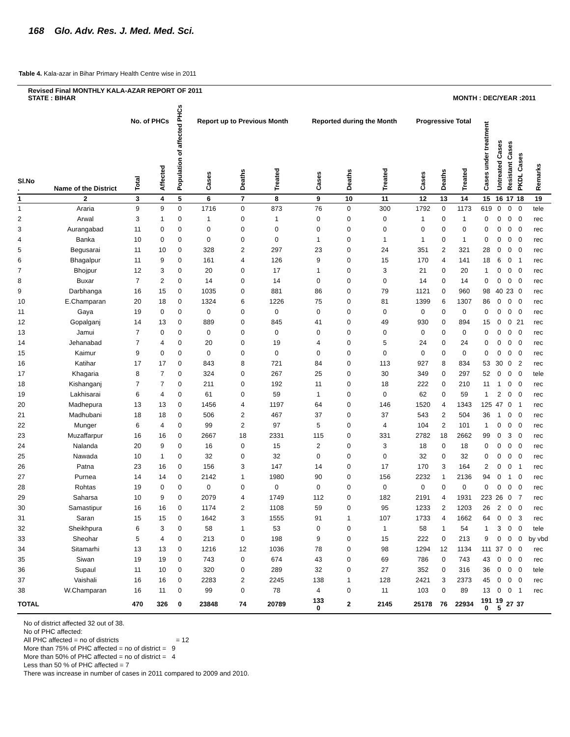168 Glo. Adv. Res. J. Med. Med. Sci.
Table 4. Kala-azar in Bihar Primary Health Centre wise in 2011
| Revised Final MONTHLY KALA-AZAR REPORT OF 2011 STATE : BIHAR | | | | | | | | | | | | MONTH : DEC/YEAR :2011 | | | | | | |
| --- | --- | --- | --- | --- | --- | --- | --- | --- | --- | --- | --- | --- | --- | --- | --- | --- | --- | --- |
| Sl.No . | Name of the District | No. of PHCs | | Population of affected PHCs | Report up to Previous Month | | | Reported during the Month | | | Progressive Total | | | Cases under treatment | Untreated Cases | Resistant Cases | PKDL Cases | Remarks |
| | | Total | Affected | | Cases | Deaths | Treated | Cases | Deaths | Treated | Cases | Deaths | Treated | | | | | |
| 1 | 2 | 3 | 4 | 5 | 6 | 7 | 8 | 9 | 10 | 11 | 12 | 13 | 14 | 15 | 16 | 17 | 18 | 19 |
| 1 | Araria | 9 | 9 | 0 | 1716 | 0 | 873 | 76 | 0 | 300 | 1792 | 0 | 1173 | 619 | 0 | 0 | 0 | tele |
| 2 | Arwal | 3 | 1 | 0 | 1 | 0 | 1 | 0 | 0 | 0 | 1 | 0 | 1 | 0 | 0 | 0 | 0 | rec |
| 3 | Aurangabad | 11 | 0 | 0 | 0 | 0 | 0 | 0 | 0 | 0 | 0 | 0 | 0 | 0 | 0 | 0 | 0 | rec |
| 4 | Banka | 10 | 0 | 0 | 0 | 0 | 0 | 1 | 0 | 1 | 1 | 0 | 1 | 0 | 0 | 0 | 0 | rec |
| 5 | Begusarai | 11 | 10 | 0 | 328 | 2 | 297 | 23 | 0 | 24 | 351 | 2 | 321 | 28 | 0 | 0 | 0 | rec |
| 6 | Bhagalpur | 11 | 9 | 0 | 161 | 4 | 126 | 9 | 0 | 15 | 170 | 4 | 141 | 18 | 6 | 0 | 1 | rec |
| 7 | Bhojpur | 12 | 3 | 0 | 20 | 0 | 17 | 1 | 0 | 3 | 21 | 0 | 20 | 1 | 0 | 0 | 0 | rec |
| 8 | Buxar | 7 | 2 | 0 | 14 | 0 | 14 | 0 | 0 | 0 | 14 | 0 | 14 | 0 | 0 | 0 | 0 | rec |
| 9 | Darbhanga | 16 | 15 | 0 | 1035 | 0 | 881 | 86 | 0 | 79 | 1121 | 0 | 960 | 98 | 40 | 23 | 0 | rec |
| 10 | E.Champaran | 20 | 18 | 0 | 1324 | 6 | 1226 | 75 | 0 | 81 | 1399 | 6 | 1307 | 86 | 0 | 0 | 0 | rec |
| 11 | Gaya | 19 | 0 | 0 | 0 | 0 | 0 | 0 | 0 | 0 | 0 | 0 | 0 | 0 | 0 | 0 | 0 | rec |
| 12 | Gopalganj | 14 | 13 | 0 | 889 | 0 | 845 | 41 | 0 | 49 | 930 | 0 | 894 | 15 | 0 | 0 | 21 | rec |
| 13 | Jamui | 7 | 0 | 0 | 0 | 0 | 0 | 0 | 0 | 0 | 0 | 0 | 0 | 0 | 0 | 0 | 0 | rec |
| 14 | Jehanabad | 7 | 4 | 0 | 20 | 0 | 19 | 4 | 0 | 5 | 24 | 0 | 24 | 0 | 0 | 0 | 0 | rec |
| 15 | Kaimur | 9 | 0 | 0 | 0 | 0 | 0 | 0 | 0 | 0 | 0 | 0 | 0 | 0 | 0 | 0 | 0 | rec |
| 16 | Katihar | 17 | 17 | 0 | 843 | 8 | 721 | 84 | 0 | 113 | 927 | 8 | 834 | 53 | 30 | 0 | 2 | rec |
| 17 | Khagaria | 8 | 7 | 0 | 324 | 0 | 267 | 25 | 0 | 30 | 349 | 0 | 297 | 52 | 0 | 0 | 0 | tele |
| 18 | Kishanganj | 7 | 7 | 0 | 211 | 0 | 192 | 11 | 0 | 18 | 222 | 0 | 210 | 11 | 1 | 0 | 0 | rec |
| 19 | Lakhisarai | 6 | 4 | 0 | 61 | 0 | 59 | 1 | 0 | 0 | 62 | 0 | 59 | 1 | 2 | 0 | 0 | rec |
| 20 | Madhepura | 13 | 13 | 0 | 1456 | 4 | 1197 | 64 | 0 | 146 | 1520 | 4 | 1343 | 125 | 47 | 0 | 1 | rec |
| 21 | Madhubani | 18 | 18 | 0 | 506 | 2 | 467 | 37 | 0 | 37 | 543 | 2 | 504 | 36 | 1 | 0 | 0 | rec |
| 22 | Munger | 6 | 4 | 0 | 99 | 2 | 97 | 5 | 0 | 4 | 104 | 2 | 101 | 1 | 0 | 0 | 0 | rec |
| 23 | Muzaffarpur | 16 | 16 | 0 | 2667 | 18 | 2331 | 115 | 0 | 331 | 2782 | 18 | 2662 | 99 | 0 | 3 | 0 | rec |
| 24 | Nalanda | 20 | 9 | 0 | 16 | 0 | 15 | 2 | 0 | 3 | 18 | 0 | 18 | 0 | 0 | 0 | 0 | rec |
| 25 | Nawada | 10 | 1 | 0 | 32 | 0 | 32 | 0 | 0 | 0 | 32 | 0 | 32 | 0 | 0 | 0 | 0 | rec |
| 26 | Patna | 23 | 16 | 0 | 156 | 3 | 147 | 14 | 0 | 17 | 170 | 3 | 164 | 2 | 0 | 0 | 1 | rec |
| 27 | Purnea | 14 | 14 | 0 | 2142 | 1 | 1980 | 90 | 0 | 156 | 2232 | 1 | 2136 | 94 | 0 | 1 | 0 | rec |
| 28 | Rohtas | 19 | 0 | 0 | 0 | 0 | 0 | 0 | 0 | 0 | 0 | 0 | 0 | 0 | 0 | 0 | 0 | rec |
| 29 | Saharsa | 10 | 9 | 0 | 2079 | 4 | 1749 | 112 | 0 | 182 | 2191 | 4 | 1931 | 223 | 26 | 0 | 7 | rec |
| 30 | Samastipur | 16 | 16 | 0 | 1174 | 2 | 1108 | 59 | 0 | 95 | 1233 | 2 | 1203 | 26 | 2 | 0 | 0 | rec |
| 31 | Saran | 15 | 15 | 0 | 1642 | 3 | 1555 | 91 | 1 | 107 | 1733 | 4 | 1662 | 64 | 0 | 0 | 3 | rec |
| 32 | Sheikhpura | 6 | 3 | 0 | 58 | 1 | 53 | 0 | 0 | 1 | 58 | 1 | 54 | 1 | 3 | 0 | 0 | tele |
| 33 | Sheohar | 5 | 4 | 0 | 213 | 0 | 198 | 9 | 0 | 15 | 222 | 0 | 213 | 9 | 0 | 0 | 0 | by vbd |
| 34 | Sitamarhi | 13 | 13 | 0 | 1216 | 12 | 1036 | 78 | 0 | 98 | 1294 | 12 | 1134 | 111 | 37 | 0 | 0 | rec |
| 35 | Siwan | 19 | 19 | 0 | 743 | 0 | 674 | 43 | 0 | 69 | 786 | 0 | 743 | 43 | 0 | 0 | 0 | rec |
| 36 | Supaul | 11 | 10 | 0 | 320 | 0 | 289 | 32 | 0 | 27 | 352 | 0 | 316 | 36 | 0 | 0 | 0 | tele |
| 37 | Vaishali | 16 | 16 | 0 | 2283 | 2 | 2245 | 138 | 1 | 128 | 2421 | 3 | 2373 | 45 | 0 | 0 | 0 | rec |
| 38 | W.Champaran | 16 | 11 | 0 | 99 | 0 | 78 | 4 | 0 | 11 | 103 | 0 | 89 | 13 | 0 | 0 | 1 | rec |
| TOTAL | | 470 | 326 | 0 | 23848 | 74 | 20789 | 133 0 | 2 | 2145 | 25178 | 76 | 22934 | 191 0 | 19 5 | 27 | 37 | |
No of district affected 32 out of 38.
No of PHC affected:
All PHC affected = no of districts = 12
More than 75% of PHC affected = no of district = 9
More than 50% of PHC affected = no of district = 4
Less than 50 % of PHC affected = 7
There was increase in number of cases in 2011 compared to 2009 and 2010.